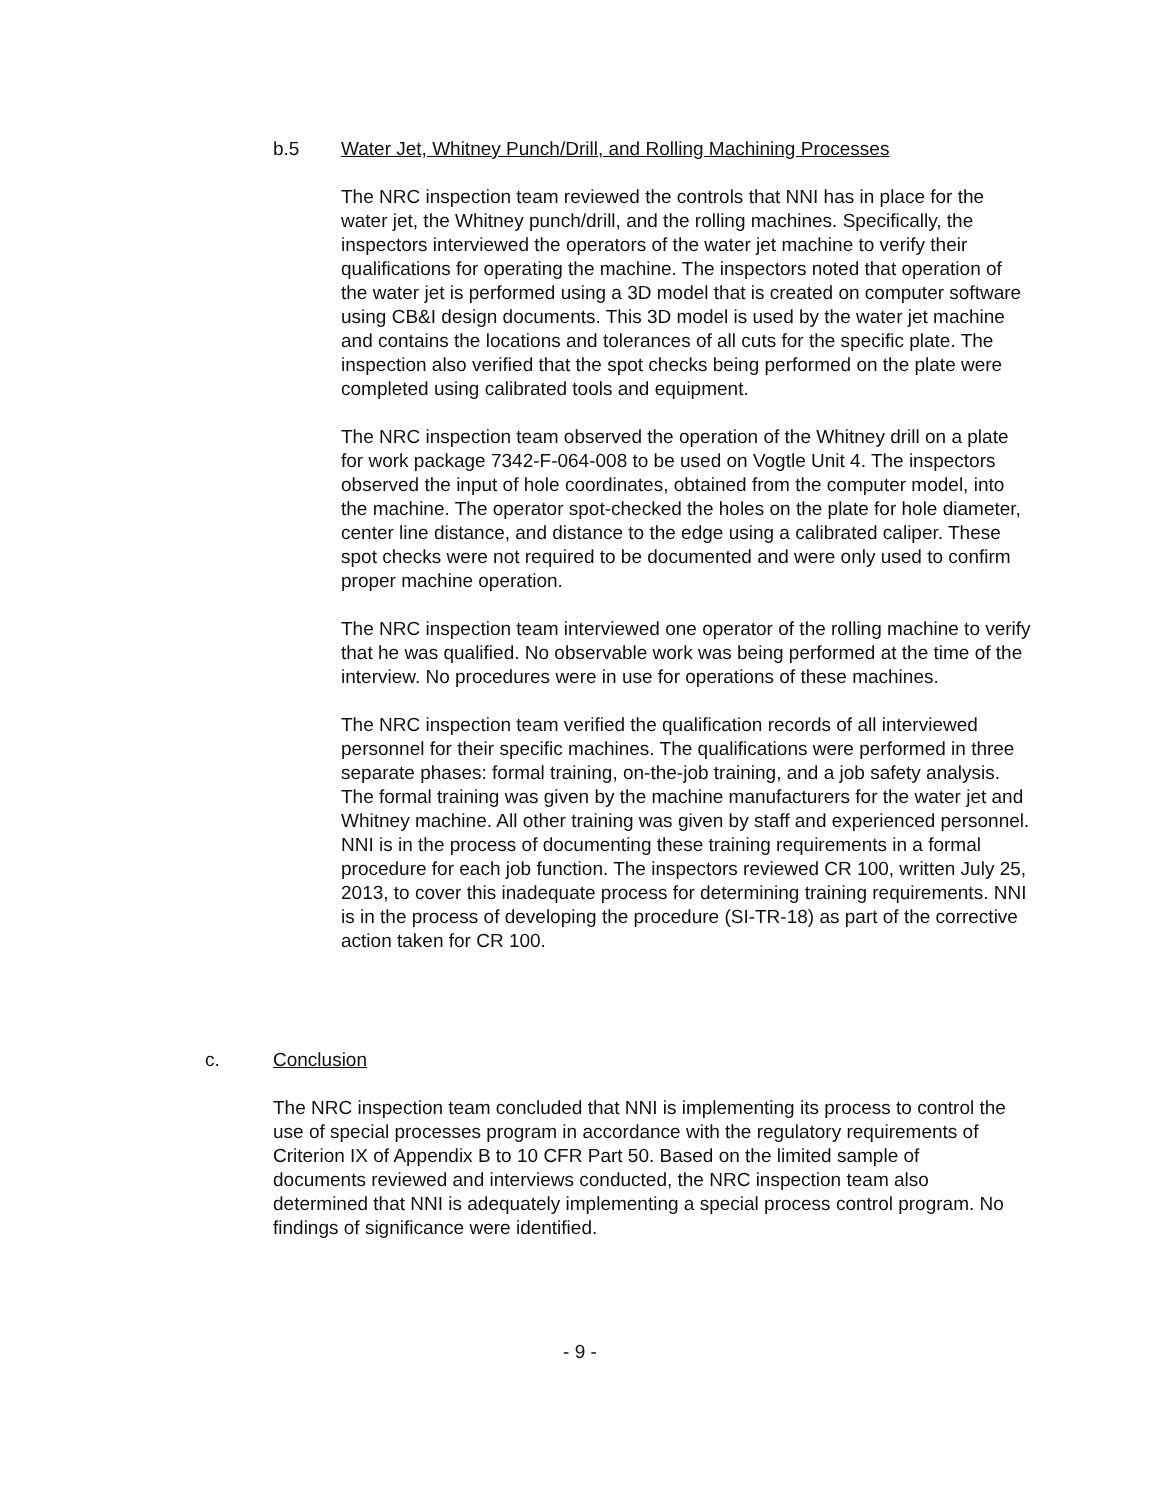b.5 Water Jet, Whitney Punch/Drill, and Rolling Machining Processes
The NRC inspection team reviewed the controls that NNI has in place for the water jet, the Whitney punch/drill, and the rolling machines. Specifically, the inspectors interviewed the operators of the water jet machine to verify their qualifications for operating the machine. The inspectors noted that operation of the water jet is performed using a 3D model that is created on computer software using CB&I design documents. This 3D model is used by the water jet machine and contains the locations and tolerances of all cuts for the specific plate. The inspection also verified that the spot checks being performed on the plate were completed using calibrated tools and equipment.
The NRC inspection team observed the operation of the Whitney drill on a plate for work package 7342-F-064-008 to be used on Vogtle Unit 4. The inspectors observed the input of hole coordinates, obtained from the computer model, into the machine. The operator spot-checked the holes on the plate for hole diameter, center line distance, and distance to the edge using a calibrated caliper. These spot checks were not required to be documented and were only used to confirm proper machine operation.
The NRC inspection team interviewed one operator of the rolling machine to verify that he was qualified. No observable work was being performed at the time of the interview. No procedures were in use for operations of these machines.
The NRC inspection team verified the qualification records of all interviewed personnel for their specific machines. The qualifications were performed in three separate phases: formal training, on-the-job training, and a job safety analysis. The formal training was given by the machine manufacturers for the water jet and Whitney machine. All other training was given by staff and experienced personnel. NNI is in the process of documenting these training requirements in a formal procedure for each job function. The inspectors reviewed CR 100, written July 25, 2013, to cover this inadequate process for determining training requirements. NNI is in the process of developing the procedure (SI-TR-18) as part of the corrective action taken for CR 100.
c. Conclusion
The NRC inspection team concluded that NNI is implementing its process to control the use of special processes program in accordance with the regulatory requirements of Criterion IX of Appendix B to 10 CFR Part 50. Based on the limited sample of documents reviewed and interviews conducted, the NRC inspection team also determined that NNI is adequately implementing a special process control program. No findings of significance were identified.
- 9 -